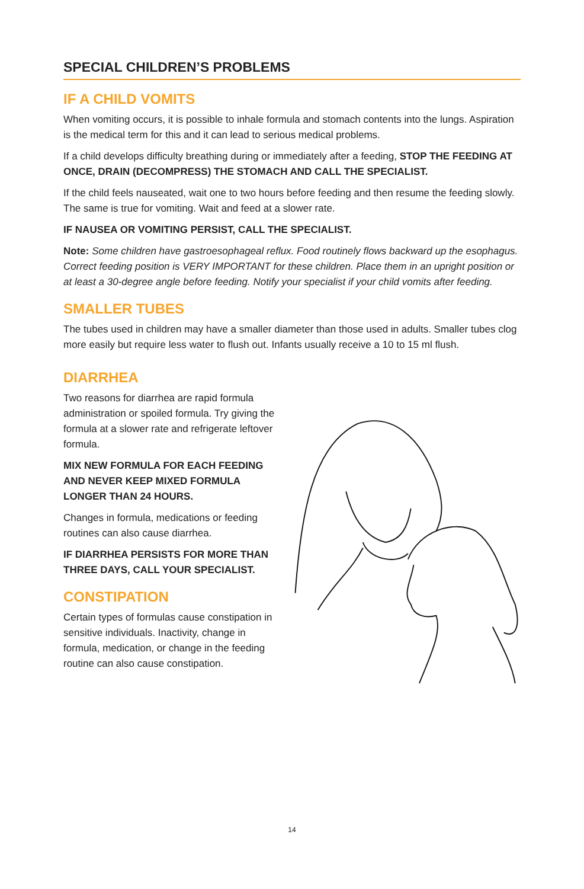SPECIAL CHILDREN’S PROBLEMS
IF A CHILD VOMITS
When vomiting occurs, it is possible to inhale formula and stomach contents into the lungs. Aspiration is the medical term for this and it can lead to serious medical problems.
If a child develops difficulty breathing during or immediately after a feeding, STOP THE FEEDING AT ONCE, DRAIN (DECOMPRESS) THE STOMACH AND CALL THE SPECIALIST.
If the child feels nauseated, wait one to two hours before feeding and then resume the feeding slowly. The same is true for vomiting. Wait and feed at a slower rate.
IF NAUSEA OR VOMITING PERSIST, CALL THE SPECIALIST.
Note: Some children have gastroesophageal reflux. Food routinely flows backward up the esophagus. Correct feeding position is VERY IMPORTANT for these children. Place them in an upright position or at least a 30-degree angle before feeding. Notify your specialist if your child vomits after feeding.
SMALLER TUBES
The tubes used in children may have a smaller diameter than those used in adults. Smaller tubes clog more easily but require less water to flush out. Infants usually receive a 10 to 15 ml flush.
DIARRHEA
Two reasons for diarrhea are rapid formula administration or spoiled formula. Try giving the formula at a slower rate and refrigerate leftover formula.
MIX NEW FORMULA FOR EACH FEEDING AND NEVER KEEP MIXED FORMULA LONGER THAN 24 HOURS.
Changes in formula, medications or feeding routines can also cause diarrhea.
IF DIARRHEA PERSISTS FOR MORE THAN THREE DAYS, CALL YOUR SPECIALIST.
CONSTIPATION
Certain types of formulas cause constipation in sensitive individuals. Inactivity, change in formula, medication, or change in the feeding routine can also cause constipation.
14